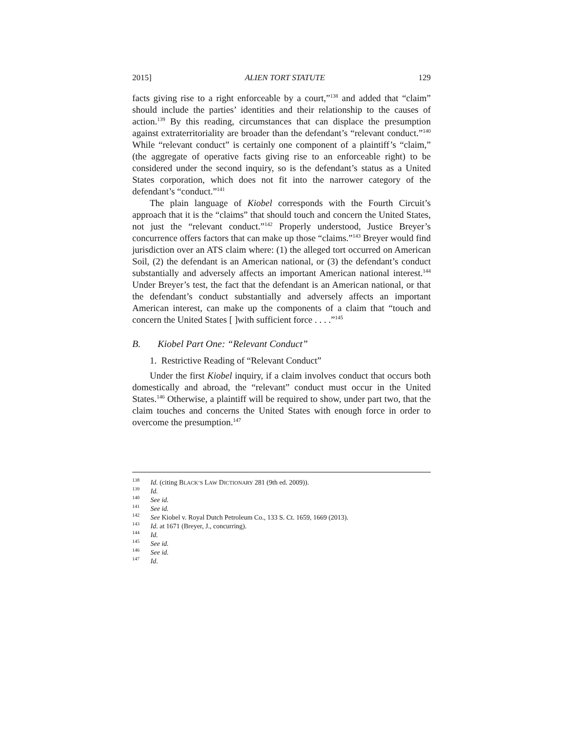2015] ALIEN TORT STATUTE 129
facts giving rise to a right enforceable by a court,”<sup>138</sup> and added that “claim” should include the parties’ identities and their relationship to the causes of action.<sup>139</sup> By this reading, circumstances that can displace the presumption against extraterritoriality are broader than the defendant’s “relevant conduct.”<sup>140</sup> While “relevant conduct” is certainly one component of a plaintiff’s “claim,” (the aggregate of operative facts giving rise to an enforceable right) to be considered under the second inquiry, so is the defendant’s status as a United States corporation, which does not fit into the narrower category of the defendant’s “conduct.”<sup>141</sup>
The plain language of Kiobel corresponds with the Fourth Circuit’s approach that it is the “claims” that should touch and concern the United States, not just the “relevant conduct.”<sup>142</sup> Properly understood, Justice Breyer’s concurrence offers factors that can make up those “claims.”<sup>143</sup> Breyer would find jurisdiction over an ATS claim where: (1) the alleged tort occurred on American Soil, (2) the defendant is an American national, or (3) the defendant’s conduct substantially and adversely affects an important American national interest.<sup>144</sup> Under Breyer’s test, the fact that the defendant is an American national, or that the defendant’s conduct substantially and adversely affects an important American interest, can make up the components of a claim that “touch and concern the United States [ ]with sufficient force . . . .”<sup>145</sup>
B. Kiobel Part One: “Relevant Conduct”
1. Restrictive Reading of “Relevant Conduct”
Under the first Kiobel inquiry, if a claim involves conduct that occurs both domestically and abroad, the “relevant” conduct must occur in the United States.<sup>146</sup> Otherwise, a plaintiff will be required to show, under part two, that the claim touches and concerns the United States with enough force in order to overcome the presumption.<sup>147</sup>
<sup>138</sup> Id. (citing BLACK’S LAW DICTIONARY 281 (9th ed. 2009)).
<sup>139</sup> Id.
<sup>140</sup> See id.
<sup>141</sup> See id.
<sup>142</sup> See Kiobel v. Royal Dutch Petroleum Co., 133 S. Ct. 1659, 1669 (2013).
<sup>143</sup> Id. at 1671 (Breyer, J., concurring).
<sup>144</sup> Id.
<sup>145</sup> See id.
<sup>146</sup> See id.
<sup>147</sup> Id.